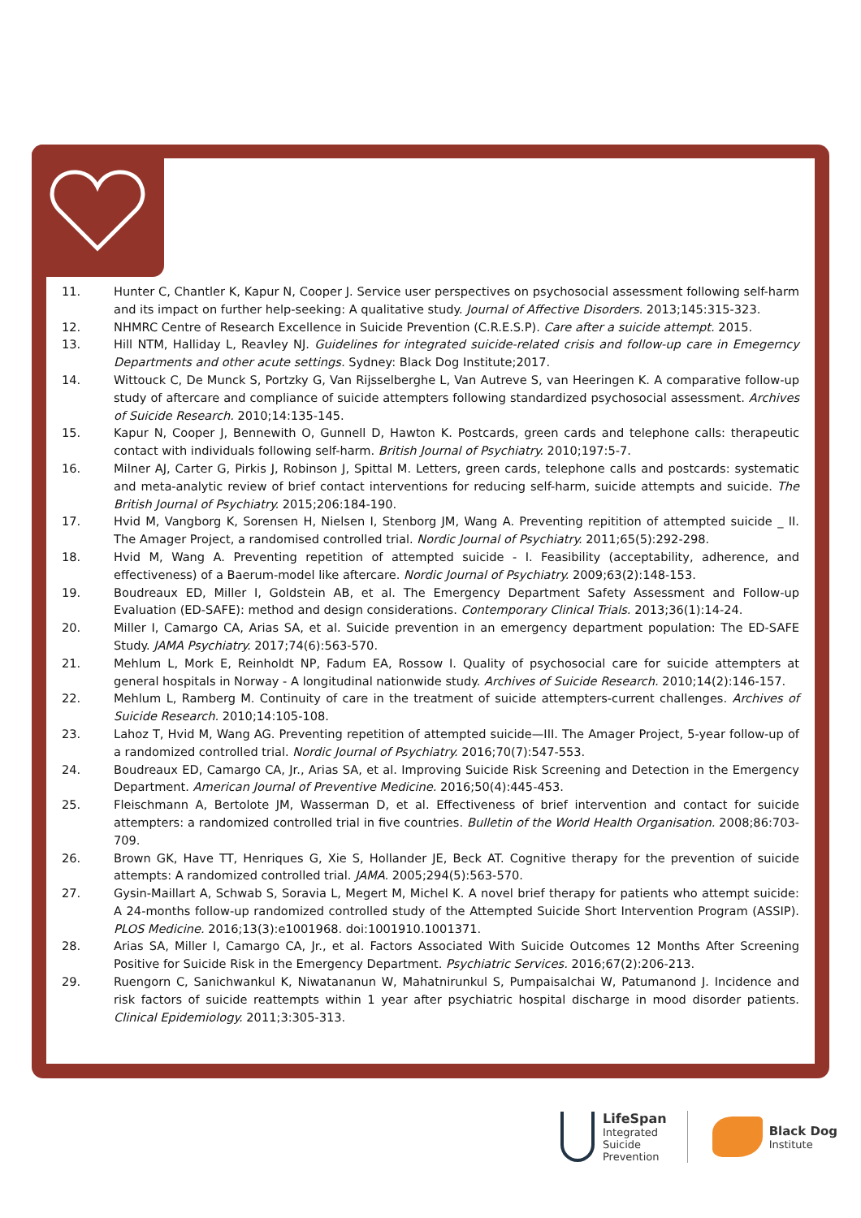11. Hunter C, Chantler K, Kapur N, Cooper J. Service user perspectives on psychosocial assessment following self-harm and its impact on further help-seeking: A qualitative study. Journal of Affective Disorders. 2013;145:315-323.
12. NHMRC Centre of Research Excellence in Suicide Prevention (C.R.E.S.P). Care after a suicide attempt. 2015.
13. Hill NTM, Halliday L, Reavley NJ. Guidelines for integrated suicide-related crisis and follow-up care in Emegerncy Departments and other acute settings. Sydney: Black Dog Institute;2017.
14. Wittouck C, De Munck S, Portzky G, Van Rijsselberghe L, Van Autreve S, van Heeringen K. A comparative follow-up study of aftercare and compliance of suicide attempters following standardized psychosocial assessment. Archives of Suicide Research. 2010;14:135-145.
15. Kapur N, Cooper J, Bennewith O, Gunnell D, Hawton K. Postcards, green cards and telephone calls: therapeutic contact with individuals following self-harm. British Journal of Psychiatry. 2010;197:5-7.
16. Milner AJ, Carter G, Pirkis J, Robinson J, Spittal M. Letters, green cards, telephone calls and postcards: systematic and meta-analytic review of brief contact interventions for reducing self-harm, suicide attempts and suicide. The British Journal of Psychiatry. 2015;206:184-190.
17. Hvid M, Vangborg K, Sorensen H, Nielsen I, Stenborg JM, Wang A. Preventing repitition of attempted suicide _ II. The Amager Project, a randomised controlled trial. Nordic Journal of Psychiatry. 2011;65(5):292-298.
18. Hvid M, Wang A. Preventing repetition of attempted suicide - I. Feasibility (acceptability, adherence, and effectiveness) of a Baerum-model like aftercare. Nordic Journal of Psychiatry. 2009;63(2):148-153.
19. Boudreaux ED, Miller I, Goldstein AB, et al. The Emergency Department Safety Assessment and Follow-up Evaluation (ED-SAFE): method and design considerations. Contemporary Clinical Trials. 2013;36(1):14-24.
20. Miller I, Camargo CA, Arias SA, et al. Suicide prevention in an emergency department population: The ED-SAFE Study. JAMA Psychiatry. 2017;74(6):563-570.
21. Mehlum L, Mork E, Reinholdt NP, Fadum EA, Rossow I. Quality of psychosocial care for suicide attempters at general hospitals in Norway - A longitudinal nationwide study. Archives of Suicide Research. 2010;14(2):146-157.
22. Mehlum L, Ramberg M. Continuity of care in the treatment of suicide attempters-current challenges. Archives of Suicide Research. 2010;14:105-108.
23. Lahoz T, Hvid M, Wang AG. Preventing repetition of attempted suicide—III. The Amager Project, 5-year follow-up of a randomized controlled trial. Nordic Journal of Psychiatry. 2016;70(7):547-553.
24. Boudreaux ED, Camargo CA, Jr., Arias SA, et al. Improving Suicide Risk Screening and Detection in the Emergency Department. American Journal of Preventive Medicine. 2016;50(4):445-453.
25. Fleischmann A, Bertolote JM, Wasserman D, et al. Effectiveness of brief intervention and contact for suicide attempters: a randomized controlled trial in five countries. Bulletin of the World Health Organisation. 2008;86:703-709.
26. Brown GK, Have TT, Henriques G, Xie S, Hollander JE, Beck AT. Cognitive therapy for the prevention of suicide attempts: A randomized controlled trial. JAMA. 2005;294(5):563-570.
27. Gysin-Maillart A, Schwab S, Soravia L, Megert M, Michel K. A novel brief therapy for patients who attempt suicide: A 24-months follow-up randomized controlled study of the Attempted Suicide Short Intervention Program (ASSIP). PLOS Medicine. 2016;13(3):e1001968. doi:1001910.1001371.
28. Arias SA, Miller I, Camargo CA, Jr., et al. Factors Associated With Suicide Outcomes 12 Months After Screening Positive for Suicide Risk in the Emergency Department. Psychiatric Services. 2016;67(2):206-213.
29. Ruengorn C, Sanichwankul K, Niwatananun W, Mahatnirunkul S, Pumpaisalchai W, Patumanond J. Incidence and risk factors of suicide reattempts within 1 year after psychiatric hospital discharge in mood disorder patients. Clinical Epidemiology. 2011;3:305-313.
LifeSpan
Integrated
Suicide
Prevention
Black Dog
Institute